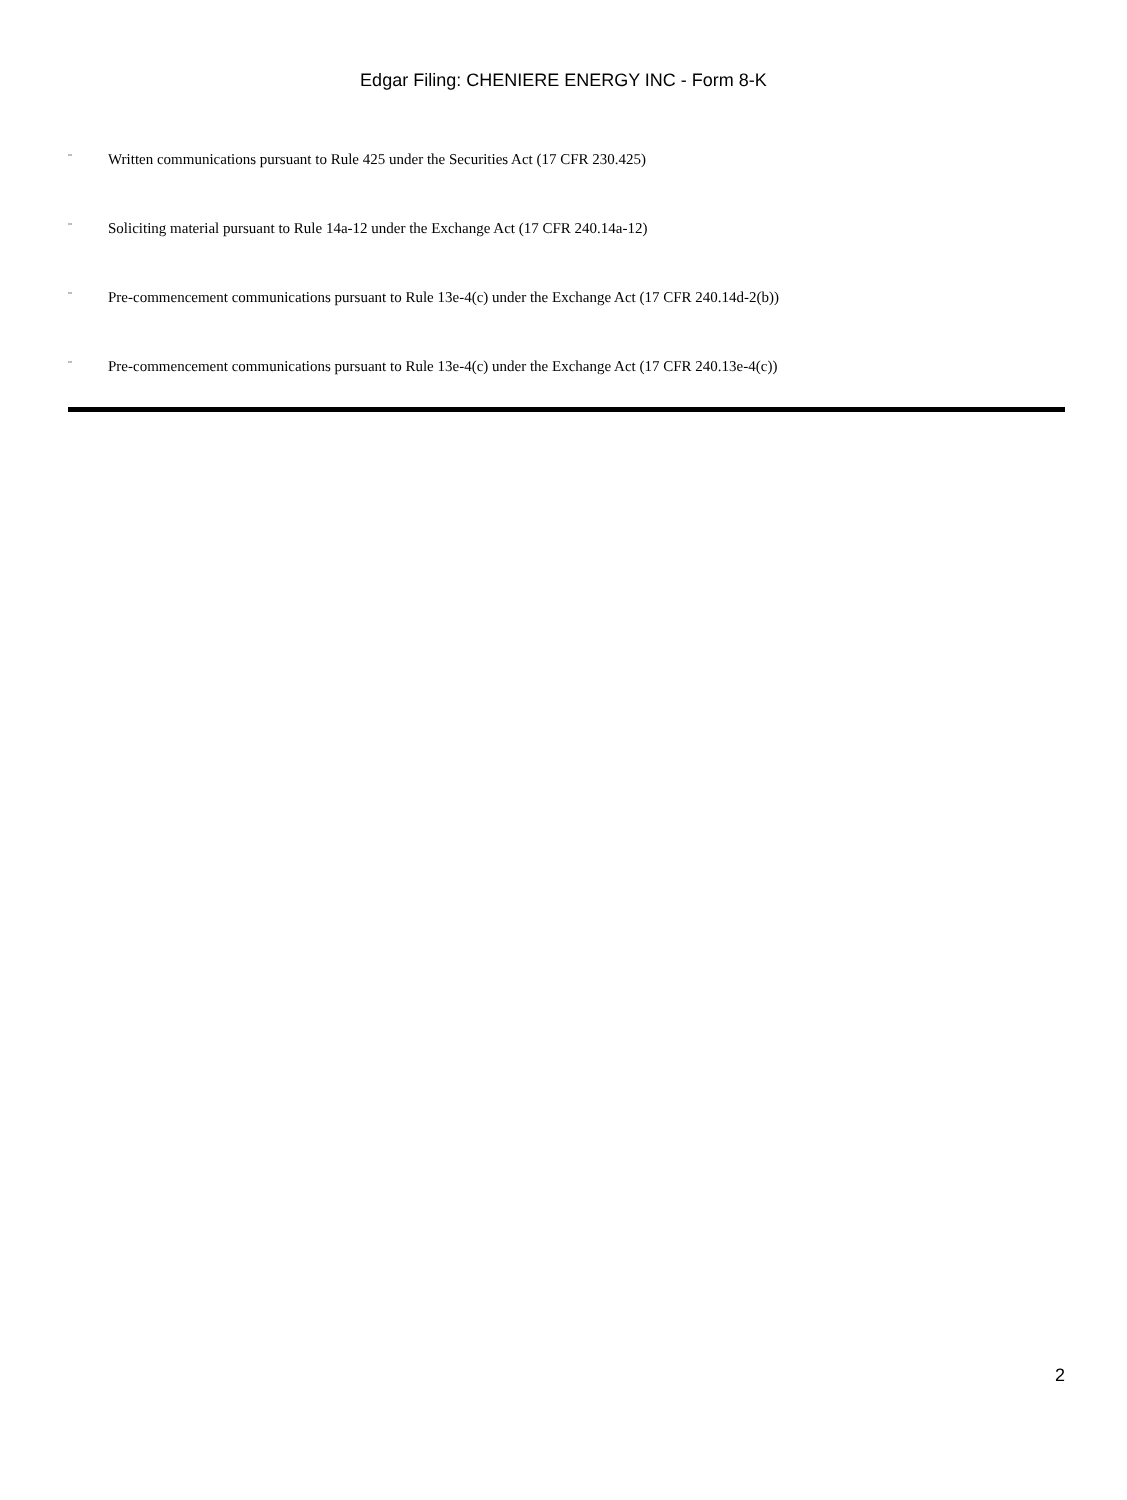Edgar Filing: CHENIERE ENERGY INC - Form 8-K
¨ Written communications pursuant to Rule 425 under the Securities Act (17 CFR 230.425)
¨ Soliciting material pursuant to Rule 14a-12 under the Exchange Act (17 CFR 240.14a-12)
¨ Pre-commencement communications pursuant to Rule 13e-4(c) under the Exchange Act (17 CFR 240.14d-2(b))
¨ Pre-commencement communications pursuant to Rule 13e-4(c) under the Exchange Act (17 CFR 240.13e-4(c))
2